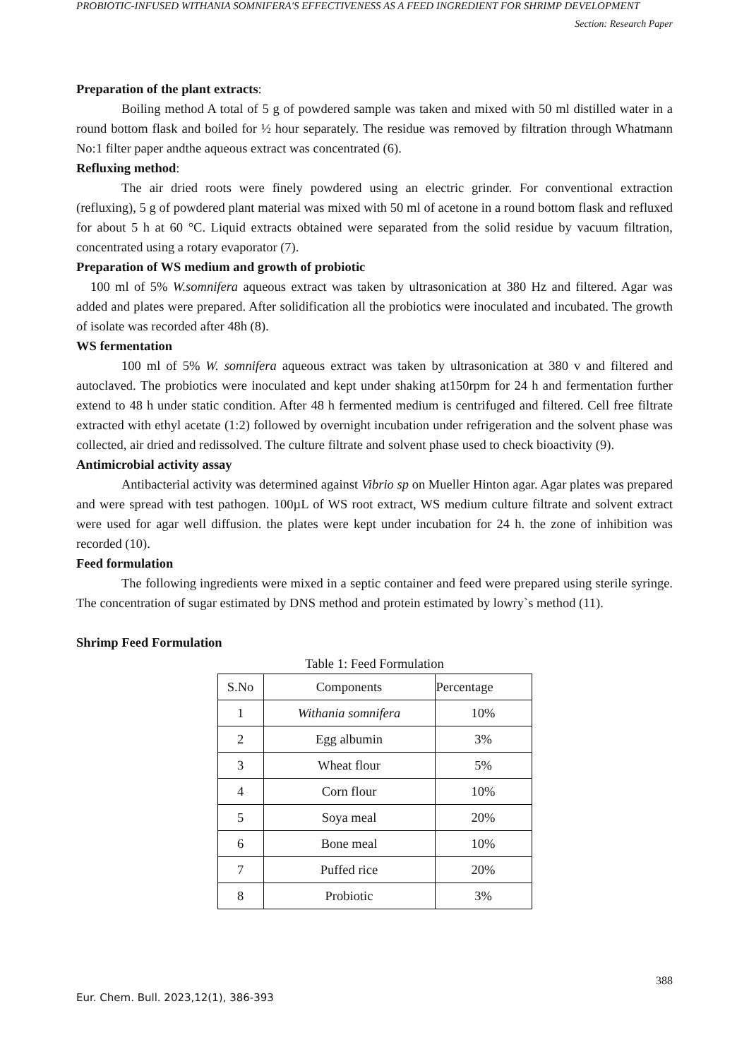PROBIOTIC-INFUSED WITHANIA SOMNIFERA'S EFFECTIVENESS AS A FEED INGREDIENT FOR SHRIMP DEVELOPMENT
Section: Research Paper
Preparation of the plant extracts:
Boiling method A total of 5 g of powdered sample was taken and mixed with 50 ml distilled water in a round bottom flask and boiled for ½ hour separately. The residue was removed by filtration through Whatmann No:1 filter paper andthe aqueous extract was concentrated (6).
Refluxing method:
The air dried roots were finely powdered using an electric grinder. For conventional extraction (refluxing), 5 g of powdered plant material was mixed with 50 ml of acetone in a round bottom flask and refluxed for about 5 h at 60 °C. Liquid extracts obtained were separated from the solid residue by vacuum filtration, concentrated using a rotary evaporator (7).
Preparation of WS medium and growth of probiotic
100 ml of 5% W.somnifera aqueous extract was taken by ultrasonication at 380 Hz and filtered. Agar was added and plates were prepared. After solidification all the probiotics were inoculated and incubated. The growth of isolate was recorded after 48h (8).
WS fermentation
100 ml of 5% W. somnifera aqueous extract was taken by ultrasonication at 380 v and filtered and autoclaved. The probiotics were inoculated and kept under shaking at150rpm for 24 h and fermentation further extend to 48 h under static condition. After 48 h fermented medium is centrifuged and filtered. Cell free filtrate extracted with ethyl acetate (1:2) followed by overnight incubation under refrigeration and the solvent phase was collected, air dried and redissolved. The culture filtrate and solvent phase used to check bioactivity (9).
Antimicrobial activity assay
Antibacterial activity was determined against Vibrio sp on Mueller Hinton agar. Agar plates was prepared and were spread with test pathogen. 100µL of WS root extract, WS medium culture filtrate and solvent extract were used for agar well diffusion. the plates were kept under incubation for 24 h. the zone of inhibition was recorded (10).
Feed formulation
The following ingredients were mixed in a septic container and feed were prepared using sterile syringe. The concentration of sugar estimated by DNS method and protein estimated by lowry`s method (11).
Shrimp Feed Formulation
Table 1: Feed Formulation
| S.No | Components | Percentage |
| --- | --- | --- |
| 1 | Withania somnifera | 10% |
| 2 | Egg albumin | 3% |
| 3 | Wheat flour | 5% |
| 4 | Corn flour | 10% |
| 5 | Soya meal | 20% |
| 6 | Bone meal | 10% |
| 7 | Puffed rice | 20% |
| 8 | Probiotic | 3% |
388
Eur. Chem. Bull. 2023,12(1), 386-393